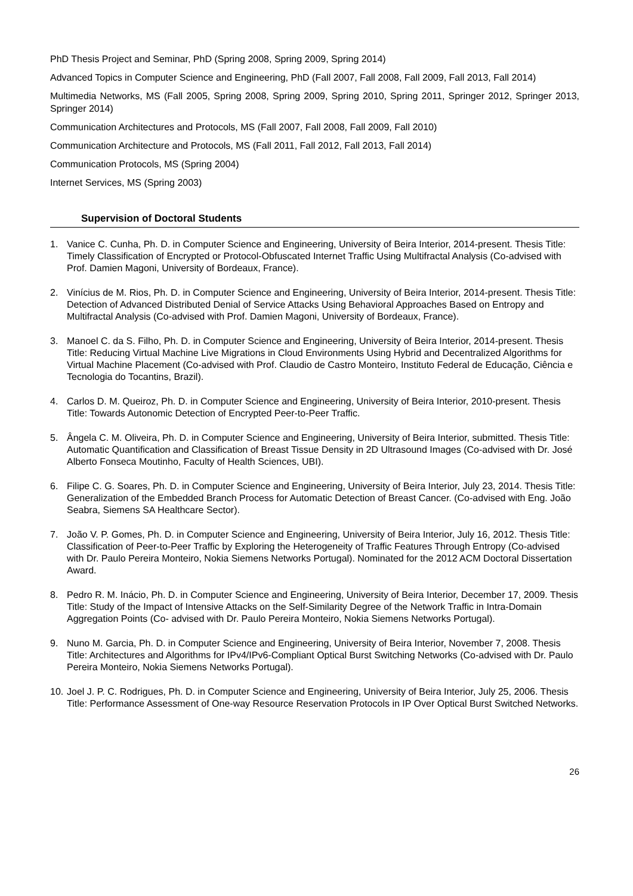PhD Thesis Project and Seminar, PhD (Spring 2008, Spring 2009, Spring 2014)
Advanced Topics in Computer Science and Engineering, PhD (Fall 2007, Fall 2008, Fall 2009, Fall 2013, Fall 2014)
Multimedia Networks, MS (Fall 2005, Spring 2008, Spring 2009, Spring 2010, Spring 2011, Springer 2012, Springer 2013, Springer 2014)
Communication Architectures and Protocols, MS (Fall 2007, Fall 2008, Fall 2009, Fall 2010)
Communication Architecture and Protocols, MS (Fall 2011, Fall 2012, Fall 2013, Fall 2014)
Communication Protocols, MS (Spring 2004)
Internet Services, MS (Spring 2003)
Supervision of Doctoral Students
1. Vanice C. Cunha, Ph. D. in Computer Science and Engineering, University of Beira Interior, 2014-present. Thesis Title: Timely Classification of Encrypted or Protocol-Obfuscated Internet Traffic Using Multifractal Analysis (Co-advised with Prof. Damien Magoni, University of Bordeaux, France).
2. Vinícius de M. Rios, Ph. D. in Computer Science and Engineering, University of Beira Interior, 2014-present. Thesis Title: Detection of Advanced Distributed Denial of Service Attacks Using Behavioral Approaches Based on Entropy and Multifractal Analysis (Co-advised with Prof. Damien Magoni, University of Bordeaux, France).
3. Manoel C. da S. Filho, Ph. D. in Computer Science and Engineering, University of Beira Interior, 2014-present. Thesis Title: Reducing Virtual Machine Live Migrations in Cloud Environments Using Hybrid and Decentralized Algorithms for Virtual Machine Placement (Co-advised with Prof. Claudio de Castro Monteiro, Instituto Federal de Educação, Ciência e Tecnologia do Tocantins, Brazil).
4. Carlos D. M. Queiroz, Ph. D. in Computer Science and Engineering, University of Beira Interior, 2010-present. Thesis Title: Towards Autonomic Detection of Encrypted Peer-to-Peer Traffic.
5. Ângela C. M. Oliveira, Ph. D. in Computer Science and Engineering, University of Beira Interior, submitted. Thesis Title: Automatic Quantification and Classification of Breast Tissue Density in 2D Ultrasound Images (Co-advised with Dr. José Alberto Fonseca Moutinho, Faculty of Health Sciences, UBI).
6. Filipe C. G. Soares, Ph. D. in Computer Science and Engineering, University of Beira Interior, July 23, 2014. Thesis Title: Generalization of the Embedded Branch Process for Automatic Detection of Breast Cancer. (Co-advised with Eng. João Seabra, Siemens SA Healthcare Sector).
7. João V. P. Gomes, Ph. D. in Computer Science and Engineering, University of Beira Interior, July 16, 2012. Thesis Title: Classification of Peer-to-Peer Traffic by Exploring the Heterogeneity of Traffic Features Through Entropy (Co-advised with Dr. Paulo Pereira Monteiro, Nokia Siemens Networks Portugal). Nominated for the 2012 ACM Doctoral Dissertation Award.
8. Pedro R. M. Inácio, Ph. D. in Computer Science and Engineering, University of Beira Interior, December 17, 2009. Thesis Title: Study of the Impact of Intensive Attacks on the Self-Similarity Degree of the Network Traffic in Intra-Domain Aggregation Points (Co- advised with Dr. Paulo Pereira Monteiro, Nokia Siemens Networks Portugal).
9. Nuno M. Garcia, Ph. D. in Computer Science and Engineering, University of Beira Interior, November 7, 2008. Thesis Title: Architectures and Algorithms for IPv4/IPv6-Compliant Optical Burst Switching Networks (Co-advised with Dr. Paulo Pereira Monteiro, Nokia Siemens Networks Portugal).
10. Joel J. P. C. Rodrigues, Ph. D. in Computer Science and Engineering, University of Beira Interior, July 25, 2006. Thesis Title: Performance Assessment of One-way Resource Reservation Protocols in IP Over Optical Burst Switched Networks.
26